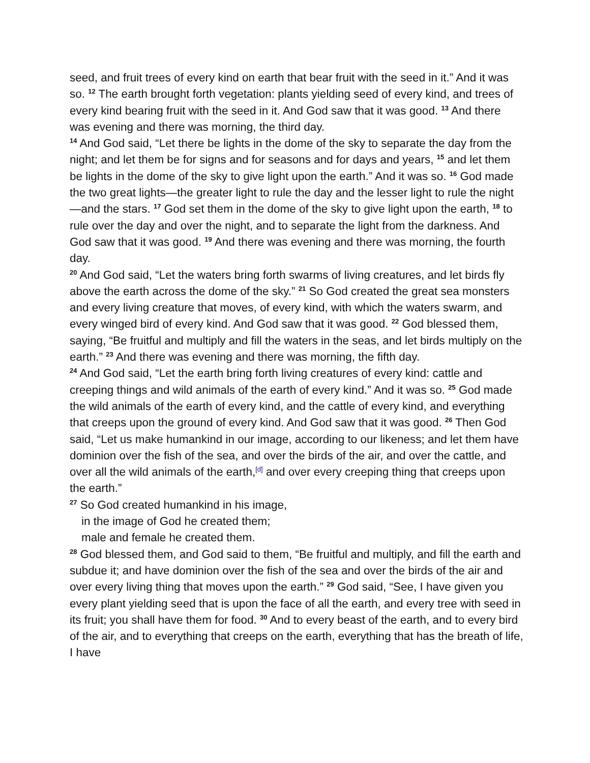seed, and fruit trees of every kind on earth that bear fruit with the seed in it.” And it was so. <sup>12</sup> The earth brought forth vegetation: plants yielding seed of every kind, and trees of every kind bearing fruit with the seed in it. And God saw that it was good. <sup>13</sup> And there was evening and there was morning, the third day.
<sup>14</sup> And God said, “Let there be lights in the dome of the sky to separate the day from the night; and let them be for signs and for seasons and for days and years, <sup>15</sup> and let them be lights in the dome of the sky to give light upon the earth.” And it was so. <sup>16</sup> God made the two great lights—the greater light to rule the day and the lesser light to rule the night—and the stars. <sup>17</sup> God set them in the dome of the sky to give light upon the earth, <sup>18</sup> to rule over the day and over the night, and to separate the light from the darkness. And God saw that it was good. <sup>19</sup> And there was evening and there was morning, the fourth day.
<sup>20</sup> And God said, “Let the waters bring forth swarms of living creatures, and let birds fly above the earth across the dome of the sky.” <sup>21</sup> So God created the great sea monsters and every living creature that moves, of every kind, with which the waters swarm, and every winged bird of every kind. And God saw that it was good. <sup>22</sup> God blessed them, saying, “Be fruitful and multiply and fill the waters in the seas, and let birds multiply on the earth.” <sup>23</sup> And there was evening and there was morning, the fifth day.
<sup>24</sup> And God said, “Let the earth bring forth living creatures of every kind: cattle and creeping things and wild animals of the earth of every kind.” And it was so. <sup>25</sup> God made the wild animals of the earth of every kind, and the cattle of every kind, and everything that creeps upon the ground of every kind. And God saw that it was good. <sup>26</sup> Then God said, “Let us make humankind in our image, according to our likeness; and let them have dominion over the fish of the sea, and over the birds of the air, and over the cattle, and over all the wild animals of the earth,<sup>[d]</sup> and over every creeping thing that creeps upon the earth.”
<sup>27</sup> So God created humankind in his image,
in the image of God he created them;
male and female he created them.
<sup>28</sup> God blessed them, and God said to them, “Be fruitful and multiply, and fill the earth and subdue it; and have dominion over the fish of the sea and over the birds of the air and over every living thing that moves upon the earth.” <sup>29</sup> God said, “See, I have given you every plant yielding seed that is upon the face of all the earth, and every tree with seed in its fruit; you shall have them for food. <sup>30</sup> And to every beast of the earth, and to every bird of the air, and to everything that creeps on the earth, everything that has the breath of life, I have